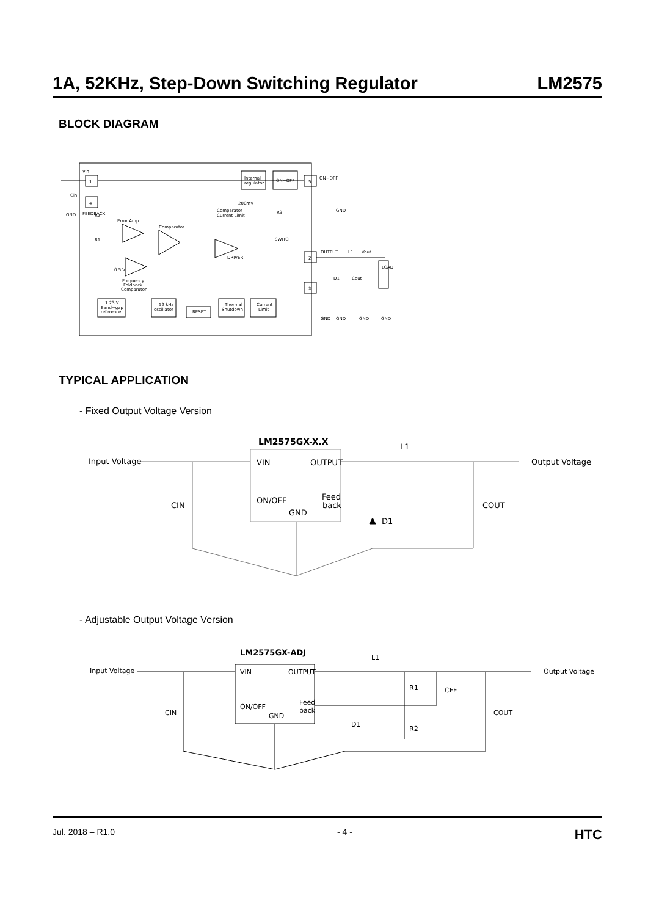1A, 52KHz, Step-Down Switching Regulator LM2575
BLOCK DIAGRAM
1
4
5
2
3
Internal
regulator
ON−OFF
ON−OFF
Vin
Cin
GND
R2
R1
Error Amp
Comparator
Comparator
Current Limit
200mV
R3
SWITCH
DRIVER
0.5 V
Frequency
Foldback
Comparator
1.23 V
Band−gap
reference
52 kHz
oscillator
RESET
Thermal
Shutdown
Current
Limit
OUTPUT
L1
Vout
D1
Cout
LOAD
FEEDBACK
GND
GND
GND
GND
GND
TYPICAL APPLICATION
- Fixed Output Voltage Version
LM2575GX-X.X
L1
Input Voltage
Output Voltage
VIN
OUTPUT
ON/OFF
Feed
back
GND
CIN
COUT
D1
- Adjustable Output Voltage Version
LM2575GX-ADJ
L1
Input Voltage
Output Voltage
VIN
OUTPUT
ON/OFF
Feed
back
GND
CIN
COUT
D1
R1
CFF
R2
Jul. 2018 – R1.0 - 4 - HTC